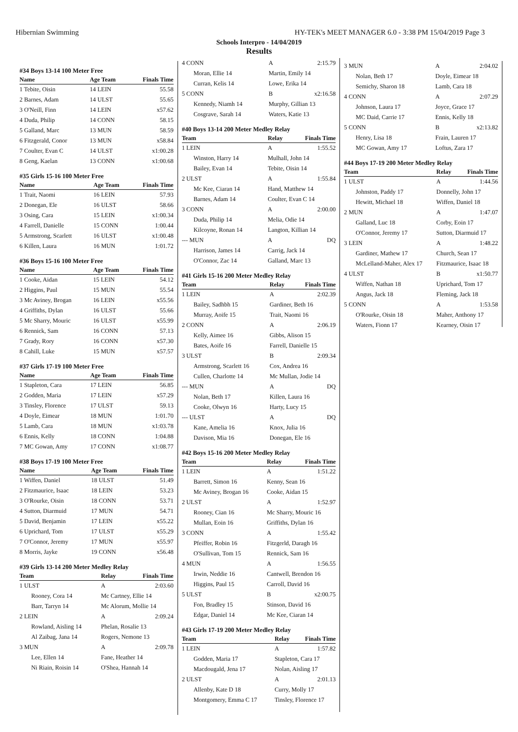Hibernian Swimming HY-TEK's MEET MANAGER 6.0 - 3:38 PM 15/04/2019 Page 3
Schools Interpro - 14/04/2019
Results
#34 Boys 13-14 100 Meter Free
| Name | Age Team | Finals Time |
| --- | --- | --- |
| 1 Tebite, Oisin | 14 LEIN | 55.58 |
| 2 Barnes, Adam | 14 ULST | 55.65 |
| 3 O'Neill, Finn | 14 LEIN | x57.62 |
| 4 Duda, Philip | 14 CONN | 58.15 |
| 5 Galland, Marc | 13 MUN | 58.59 |
| 6 Fitzgerald, Conor | 13 MUN | x58.84 |
| 7 Coulter, Evan C | 14 ULST | x1:00.28 |
| 8 Geng, Kaelan | 13 CONN | x1:00.68 |
#35 Girls 15-16 100 Meter Free
| Name | Age Team | Finals Time |
| --- | --- | --- |
| 1 Trait, Naomi | 16 LEIN | 57.93 |
| 2 Donegan, Ele | 16 ULST | 58.66 |
| 3 Osing, Cara | 15 LEIN | x1:00.34 |
| 4 Farrell, Danielle | 15 CONN | 1:00.44 |
| 5 Armstrong, Scarlett | 16 ULST | x1:00.48 |
| 6 Killen, Laura | 16 MUN | 1:01.72 |
#36 Boys 15-16 100 Meter Free
| Name | Age Team | Finals Time |
| --- | --- | --- |
| 1 Cooke, Aidan | 15 LEIN | 54.12 |
| 2 Higgins, Paul | 15 MUN | 55.54 |
| 3 Mc Aviney, Brogan | 16 LEIN | x55.56 |
| 4 Griffiths, Dylan | 16 ULST | 55.66 |
| 5 Mc Sharry, Mouric | 16 ULST | x55.99 |
| 6 Rennick, Sam | 16 CONN | 57.13 |
| 7 Grady, Rory | 16 CONN | x57.30 |
| 8 Cahill, Luke | 15 MUN | x57.57 |
#37 Girls 17-19 100 Meter Free
| Name | Age Team | Finals Time |
| --- | --- | --- |
| 1 Stapleton, Cara | 17 LEIN | 56.85 |
| 2 Godden, Maria | 17 LEIN | x57.29 |
| 3 Tinsley, Florence | 17 ULST | 59.13 |
| 4 Doyle, Eimear | 18 MUN | 1:01.70 |
| 5 Lamb, Cara | 18 MUN | x1:03.78 |
| 6 Ennis, Kelly | 18 CONN | 1:04.88 |
| 7 MC Gowan, Amy | 17 CONN | x1:08.77 |
#38 Boys 17-19 100 Meter Free
| Name | Age Team | Finals Time |
| --- | --- | --- |
| 1 Wiffen, Daniel | 18 ULST | 51.49 |
| 2 Fitzmaurice, Isaac | 18 LEIN | 53.23 |
| 3 O'Rourke, Oisin | 18 CONN | 53.71 |
| 4 Sutton, Diarmuid | 17 MUN | 54.71 |
| 5 David, Benjamin | 17 LEIN | x55.22 |
| 6 Uprichard, Tom | 17 ULST | x55.29 |
| 7 O'Connor, Jeremy | 17 MUN | x55.97 |
| 8 Morris, Jayke | 19 CONN | x56.48 |
#39 Girls 13-14 200 Meter Medley Relay
| Team | Relay | Finals Time |
| --- | --- | --- |
| 1 ULST | A | 2:03.60 |
| Rooney, Cora 14 | Mc Cartney, Ellie 14 | |
| Barr, Tarryn 14 | Mc Alorum, Mollie 14 | |
| 2 LEIN | A | 2:09.24 |
| Rowland, Aisling 14 | Phelan, Rosalie 13 | |
| Al Zaibag, Jana 14 | Rogers, Nemone 13 | |
| 3 MUN | A | 2:09.78 |
| Lee, Ellen 14 | Fane, Heather 14 | |
| Ni Riain, Roisin 14 | O'Shea, Hannah 14 | |
| 4 CONN | A | 2:15.79 |
| Moran, Ellie 14 | Martin, Emily 14 | |
| Curran, Kelis 14 | Lowe, Erika 14 | |
| 5 CONN | B | x2:16.58 |
| Kennedy, Niamh 14 | Murphy, Gillian 13 | |
| Cosgrave, Sarah 14 | Waters, Katie 13 | |
#40 Boys 13-14 200 Meter Medley Relay
| Team | Relay | Finals Time |
| --- | --- | --- |
| 1 LEIN | A | 1:55.52 |
| Winston, Harry 14 | Mulhall, John 14 | |
| Bailey, Evan 14 | Tebite, Oisin 14 | |
| 2 ULST | A | 1:55.84 |
| Mc Kee, Ciaran 14 | Hand, Matthew 14 | |
| Barnes, Adam 14 | Coulter, Evan C 14 | |
| 3 CONN | A | 2:00.00 |
| Duda, Philip 14 | Melia, Odie 14 | |
| Kilcoyne, Ronan 14 | Langton, Killian 14 | |
| --- MUN | A | DQ |
| Harrison, James 14 | Carrig, Jack 14 | |
| O'Connor, Zac 14 | Galland, Marc 13 | |
#41 Girls 15-16 200 Meter Medley Relay
| Team | Relay | Finals Time |
| --- | --- | --- |
| 1 LEIN | A | 2:02.39 |
| Bailey, Sadhbh 15 | Gardiner, Beth 16 | |
| Murray, Aoife 15 | Trait, Naomi 16 | |
| 2 CONN | A | 2:06.19 |
| Kelly, Aimee 16 | Gibbs, Alison 15 | |
| Bates, Aoife 16 | Farrell, Danielle 15 | |
| 3 ULST | B | 2:09.34 |
| Armstrong, Scarlett 16 | Cox, Andrea 16 | |
| Cullen, Charlotte 14 | Mc Mullan, Jodie 14 | |
| --- MUN | A | DQ |
| Nolan, Beth 17 | Killen, Laura 16 | |
| Cooke, Olwyn 16 | Harty, Lucy 15 | |
| --- ULST | A | DQ |
| Kane, Amelia 16 | Knox, Julia 16 | |
| Davison, Mia 16 | Donegan, Ele 16 | |
#42 Boys 15-16 200 Meter Medley Relay
| Team | Relay | Finals Time |
| --- | --- | --- |
| 1 LEIN | A | 1:51.22 |
| Barrett, Simon 16 | Kenny, Sean 16 | |
| Mc Aviney, Brogan 16 | Cooke, Aidan 15 | |
| 2 ULST | A | 1:52.97 |
| Rooney, Cian 16 | Mc Sharry, Mouric 16 | |
| Mullan, Eoin 16 | Griffiths, Dylan 16 | |
| 3 CONN | A | 1:55.42 |
| Pfeiffer, Robin 16 | Fitzgerld, Daragh 16 | |
| O'Sullivan, Tom 15 | Rennick, Sam 16 | |
| 4 MUN | A | 1:56.55 |
| Irwin, Neddie 16 | Cantwell, Brendon 16 | |
| Higgins, Paul 15 | Carroll, David 16 | |
| 5 ULST | B | x2:00.75 |
| Fon, Bradley 15 | Stinson, David 16 | |
| Edgar, Daniel 14 | Mc Kee, Ciaran 14 | |
#43 Girls 17-19 200 Meter Medley Relay
| Team | Relay | Finals Time |
| --- | --- | --- |
| 1 LEIN | A | 1:57.82 |
| Godden, Maria 17 | Stapleton, Cara 17 | |
| Macdougald, Jena 17 | Nolan, Aisling 17 | |
| 2 ULST | A | 2:01.13 |
| Allenby, Kate D 18 | Curry, Molly 17 | |
| Montgomery, Emma C 17 | Tinsley, Florence 17 | |
| 3 MUN | A | 2:04.02 |
| Nolan, Beth 17 | Doyle, Eimear 18 | |
| Semichy, Sharon 18 | Lamb, Cara 18 | |
| 4 CONN | A | 2:07.29 |
| Johnson, Laura 17 | Joyce, Grace 17 | |
| MC Daid, Carrie 17 | Ennis, Kelly 18 | |
| 5 CONN | B | x2:13.82 |
| Henry, Lisa 18 | Frain, Lauren 17 | |
| MC Gowan, Amy 17 | Loftus, Zara 17 | |
#44 Boys 17-19 200 Meter Medley Relay
| Team | Relay | Finals Time |
| --- | --- | --- |
| 1 ULST | A | 1:44.56 |
| Johnston, Paddy 17 | Donnelly, John 17 | |
| Hewitt, Michael 18 | Wiffen, Daniel 18 | |
| 2 MUN | A | 1:47.07 |
| Galland, Luc 18 | Corby, Eoin 17 | |
| O'Connor, Jeremy 17 | Sutton, Diarmuid 17 | |
| 3 LEIN | A | 1:48.22 |
| Gardiner, Mathew 17 | Church, Sean 17 | |
| McLelland-Maher, Alex 17 | Fitzmaurice, Isaac 18 | |
| 4 ULST | B | x1:50.77 |
| Wiffen, Nathan 18 | Uprichard, Tom 17 | |
| Angus, Jack 18 | Fleming, Jack 18 | |
| 5 CONN | A | 1:53.58 |
| O'Rourke, Oisin 18 | Maher, Anthony 17 | |
| Waters, Fionn 17 | Kearney, Oisin 17 | |